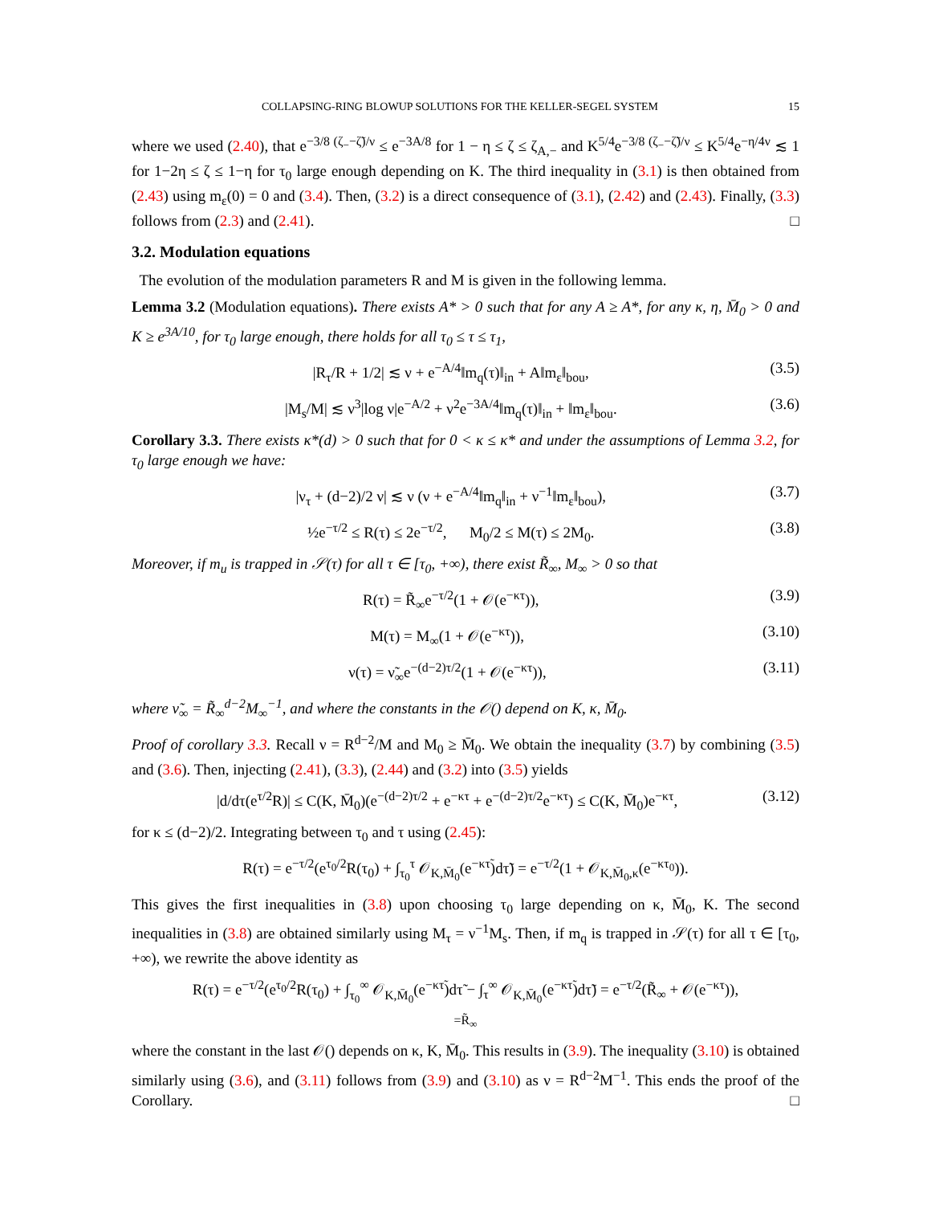COLLAPSING-RING BLOWUP SOLUTIONS FOR THE KELLER-SEGEL SYSTEM 15
where we used (2.40), that e<sup>−3/8 (ζ<sub>−</sub>−ζ̃)/ν</sup> ≤ e<sup>−3A/8</sup> for 1 − η ≤ ζ ≤ ζ<sub>A,−</sub> and K<sup>5/4</sup>e<sup>−3/8 (ζ<sub>−</sub>−ζ̃)/ν</sup> ≤ K<sup>5/4</sup>e<sup>−η/4ν</sup> ≲ 1 for 1−2η ≤ ζ ≤ 1−η for τ<sub>0</sub> large enough depending on K. The third inequality in (3.1) is then obtained from (2.43) using m<sub>ε</sub>(0) = 0 and (3.4). Then, (3.2) is a direct consequence of (3.1), (2.42) and (2.43). Finally, (3.3) follows from (2.3) and (2.41). □
3.2. Modulation equations
The evolution of the modulation parameters R and M is given in the following lemma.
Lemma 3.2 (Modulation equations). There exists A* > 0 such that for any A ≥ A*, for any κ, η, M̄<sub>0</sub> > 0 and K ≥ e<sup>3A/10</sup>, for τ<sub>0</sub> large enough, there holds for all τ<sub>0</sub> ≤ τ ≤ τ<sub>1</sub>,
|R<sub>τ</sub>/R + 1/2| ≲ ν + e<sup>−A/4</sup>‖m<sub>q</sub>(τ)‖<sub>in</sub> + A‖m<sub>ε</sub>‖<sub>bou</sub>, (3.5)
|M<sub>s</sub>/M| ≲ ν<sup>3</sup>|log ν|e<sup>−A/2</sup> + ν<sup>2</sup>e<sup>−3A/4</sup>‖m<sub>q</sub>(τ)‖<sub>in</sub> + ‖m<sub>ε</sub>‖<sub>bou</sub>. (3.6)
Corollary 3.3. There exists κ*(d) > 0 such that for 0 < κ ≤ κ* and under the assumptions of Lemma 3.2, for τ<sub>0</sub> large enough we have:
|ν<sub>τ</sub> + (d−2)/2 ν| ≲ ν (ν + e<sup>−A/4</sup>‖m<sub>q</sub>‖<sub>in</sub> + ν<sup>−1</sup>‖m<sub>ε</sub>‖<sub>bou</sub>), (3.7)
½e<sup>−τ/2</sup> ≤ R(τ) ≤ 2e<sup>−τ/2</sup>, M<sub>0</sub>/2 ≤ M(τ) ≤ 2M<sub>0</sub>. (3.8)
Moreover, if m<sub>u</sub> is trapped in 𝒮(τ) for all τ ∈ [τ<sub>0</sub>, +∞), there exist R̃<sub>∞</sub>, M<sub>∞</sub> > 0 so that
R(τ) = R̃<sub>∞</sub>e<sup>−τ/2</sup>(1 + 𝒪(e<sup>−κτ</sup>)), (3.9)
M(τ) = M<sub>∞</sub>(1 + 𝒪(e<sup>−κτ</sup>)), (3.10)
ν(τ) = ν̃<sub>∞</sub>e<sup>−(d−2)τ/2</sup>(1 + 𝒪(e<sup>−κτ</sup>)), (3.11)
where ν̃<sub>∞</sub> = R̃<sub>∞</sub><sup>d−2</sup>M<sub>∞</sub><sup>−1</sup>, and where the constants in the 𝒪() depend on K, κ, M̄<sub>0</sub>.
Proof of corollary 3.3. Recall ν = R<sup>d−2</sup>/M and M<sub>0</sub> ≥ M̄<sub>0</sub>. We obtain the inequality (3.7) by combining (3.5) and (3.6). Then, injecting (2.41), (3.3), (2.44) and (3.2) into (3.5) yields
|d/dτ(e<sup>τ/2</sup>R)| ≤ C(K, M̄<sub>0</sub>)(e<sup>−(d−2)τ/2</sup> + e<sup>−κτ</sup> + e<sup>−(d−2)τ/2</sup>e<sup>−κτ</sup>) ≤ C(K, M̄<sub>0</sub>)e<sup>−κτ</sup>, (3.12)
for κ ≤ (d−2)/2. Integrating between τ<sub>0</sub> and τ using (2.45):
R(τ) = e<sup>−τ/2</sup>(e<sup>τ<sub>0</sub>/2</sup>R(τ<sub>0</sub>) + ∫<sub>τ<sub>0</sub></sub><sup>τ</sup> 𝒪<sub>K,M̄<sub>0</sub></sub>(e<sup>−κτ̃</sup>)dτ̃) = e<sup>−τ/2</sup>(1 + 𝒪<sub>K,M̄<sub>0</sub>,κ</sub>(e<sup>−κτ<sub>0</sub></sup>)).
This gives the first inequalities in (3.8) upon choosing τ<sub>0</sub> large depending on κ, M̄<sub>0</sub>, K. The second inequalities in (3.8) are obtained similarly using M<sub>τ</sub> = ν<sup>−1</sup>M<sub>s</sub>. Then, if m<sub>q</sub> is trapped in 𝒮(τ) for all τ ∈ [τ<sub>0</sub>, +∞), we rewrite the above identity as
R(τ) = e<sup>−τ/2</sup>(e<sup>τ<sub>0</sub>/2</sup>R(τ<sub>0</sub>) + ∫<sub>τ<sub>0</sub></sub><sup>∞</sup> 𝒪<sub>K,M̄<sub>0</sub></sub>(e<sup>−κτ̃</sup>)dτ̃ − ∫<sub>τ</sub><sup>∞</sup> 𝒪<sub>K,M̄<sub>0</sub></sub>(e<sup>−κτ̃</sup>)dτ̃) = e<sup>−τ/2</sup>(R̃<sub>∞</sub> + 𝒪(e<sup>−κτ</sup>)),
=R̃<sub>∞</sub>
where the constant in the last 𝒪() depends on κ, K, M̄<sub>0</sub>. This results in (3.9). The inequality (3.10) is obtained similarly using (3.6), and (3.11) follows from (3.9) and (3.10) as ν = R<sup>d−2</sup>M<sup>−1</sup>. This ends the proof of the Corollary. □